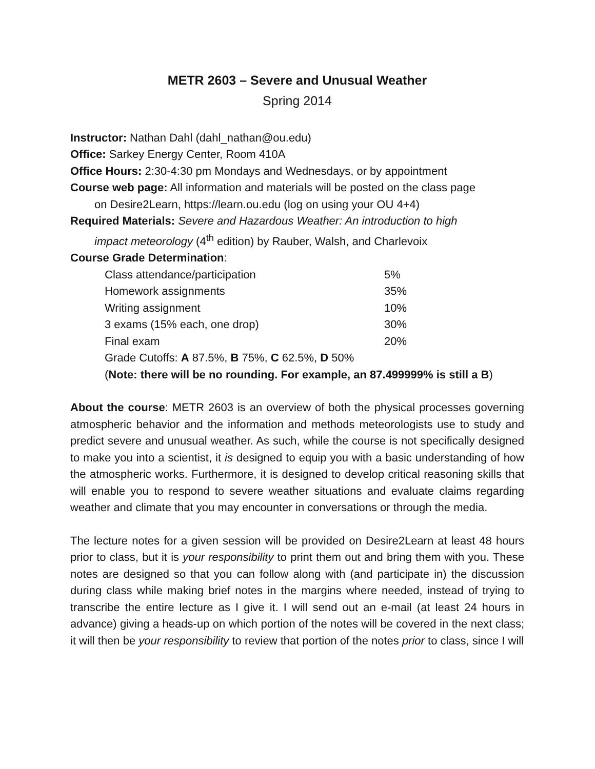METR 2603 – Severe and Unusual Weather
Spring 2014
Instructor: Nathan Dahl (dahl_nathan@ou.edu)
Office: Sarkey Energy Center, Room 410A
Office Hours: 2:30-4:30 pm Mondays and Wednesdays, or by appointment
Course web page: All information and materials will be posted on the class page
on Desire2Learn, https://learn.ou.edu (log on using your OU 4+4)
Required Materials: Severe and Hazardous Weather: An introduction to high
impact meteorology (4<sup>th</sup> edition) by Rauber, Walsh, and Charlevoix
Course Grade Determination:
| Class attendance/participation | 5% |
| Homework assignments | 35% |
| Writing assignment | 10% |
| 3 exams (15% each, one drop) | 30% |
| Final exam | 20% |
Grade Cutoffs: A 87.5%, B 75%, C 62.5%, D 50%
(Note: there will be no rounding. For example, an 87.499999% is still a B)
About the course: METR 2603 is an overview of both the physical processes governing atmospheric behavior and the information and methods meteorologists use to study and predict severe and unusual weather. As such, while the course is not specifically designed to make you into a scientist, it is designed to equip you with a basic understanding of how the atmospheric works. Furthermore, it is designed to develop critical reasoning skills that will enable you to respond to severe weather situations and evaluate claims regarding weather and climate that you may encounter in conversations or through the media.
The lecture notes for a given session will be provided on Desire2Learn at least 48 hours prior to class, but it is your responsibility to print them out and bring them with you. These notes are designed so that you can follow along with (and participate in) the discussion during class while making brief notes in the margins where needed, instead of trying to transcribe the entire lecture as I give it. I will send out an e-mail (at least 24 hours in advance) giving a heads-up on which portion of the notes will be covered in the next class; it will then be your responsibility to review that portion of the notes prior to class, since I will